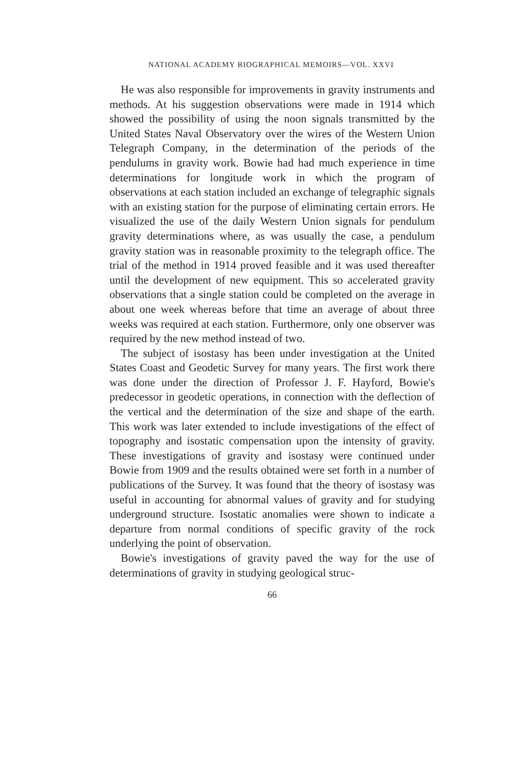NATIONAL ACADEMY BIOGRAPHICAL MEMOIRS—VOL. XXVI
He was also responsible for improvements in gravity instruments and methods. At his suggestion observations were made in 1914 which showed the possibility of using the noon signals transmitted by the United States Naval Observatory over the wires of the Western Union Telegraph Company, in the determination of the periods of the pendulums in gravity work. Bowie had had much experience in time determinations for longitude work in which the program of observations at each station included an exchange of telegraphic signals with an existing station for the purpose of eliminating certain errors. He visualized the use of the daily Western Union signals for pendulum gravity determinations where, as was usually the case, a pendulum gravity station was in reasonable proximity to the telegraph office. The trial of the method in 1914 proved feasible and it was used thereafter until the development of new equipment. This so accelerated gravity observations that a single station could be completed on the average in about one week whereas before that time an average of about three weeks was required at each station. Furthermore, only one observer was required by the new method instead of two.
The subject of isostasy has been under investigation at the United States Coast and Geodetic Survey for many years. The first work there was done under the direction of Professor J. F. Hayford, Bowie's predecessor in geodetic operations, in connection with the deflection of the vertical and the determination of the size and shape of the earth. This work was later extended to include investigations of the effect of topography and isostatic compensation upon the intensity of gravity. These investigations of gravity and isostasy were continued under Bowie from 1909 and the results obtained were set forth in a number of publications of the Survey. It was found that the theory of isostasy was useful in accounting for abnormal values of gravity and for studying underground structure. Isostatic anomalies were shown to indicate a departure from normal conditions of specific gravity of the rock underlying the point of observation.
Bowie's investigations of gravity paved the way for the use of determinations of gravity in studying geological struc-
66